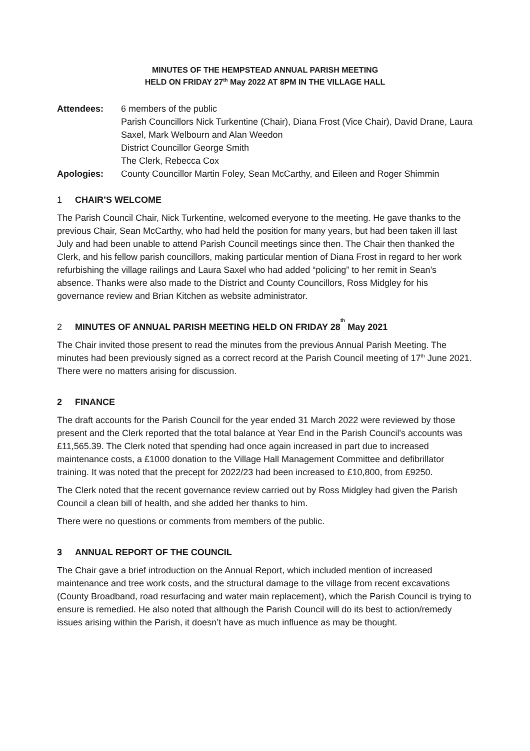MINUTES OF THE HEMPSTEAD ANNUAL PARISH MEETING
HELD ON FRIDAY 27<sup>th</sup> May 2022 AT 8PM IN THE VILLAGE HALL
Attendees: 6 members of the public
Parish Councillors Nick Turkentine (Chair), Diana Frost (Vice Chair), David Drane, Laura Saxel, Mark Welbourn and Alan Weedon
District Councillor George Smith
The Clerk, Rebecca Cox
Apologies: County Councillor Martin Foley, Sean McCarthy, and Eileen and Roger Shimmin
1 CHAIR’S WELCOME
The Parish Council Chair, Nick Turkentine, welcomed everyone to the meeting. He gave thanks to the previous Chair, Sean McCarthy, who had held the position for many years, but had been taken ill last July and had been unable to attend Parish Council meetings since then. The Chair then thanked the Clerk, and his fellow parish councillors, making particular mention of Diana Frost in regard to her work refurbishing the village railings and Laura Saxel who had added “policing” to her remit in Sean’s absence. Thanks were also made to the District and County Councillors, Ross Midgley for his governance review and Brian Kitchen as website administrator.
2 MINUTES OF ANNUAL PARISH MEETING HELD ON FRIDAY 28<sup>th</sup> May 2021
The Chair invited those present to read the minutes from the previous Annual Parish Meeting. The minutes had been previously signed as a correct record at the Parish Council meeting of 17<sup>th</sup> June 2021. There were no matters arising for discussion.
2 FINANCE
The draft accounts for the Parish Council for the year ended 31 March 2022 were reviewed by those present and the Clerk reported that the total balance at Year End in the Parish Council's accounts was £11,565.39. The Clerk noted that spending had once again increased in part due to increased maintenance costs, a £1000 donation to the Village Hall Management Committee and defibrillator training. It was noted that the precept for 2022/23 had been increased to £10,800, from £9250.
The Clerk noted that the recent governance review carried out by Ross Midgley had given the Parish Council a clean bill of health, and she added her thanks to him.
There were no questions or comments from members of the public.
3 ANNUAL REPORT OF THE COUNCIL
The Chair gave a brief introduction on the Annual Report, which included mention of increased maintenance and tree work costs, and the structural damage to the village from recent excavations (County Broadband, road resurfacing and water main replacement), which the Parish Council is trying to ensure is remedied. He also noted that although the Parish Council will do its best to action/remedy issues arising within the Parish, it doesn’t have as much influence as may be thought.